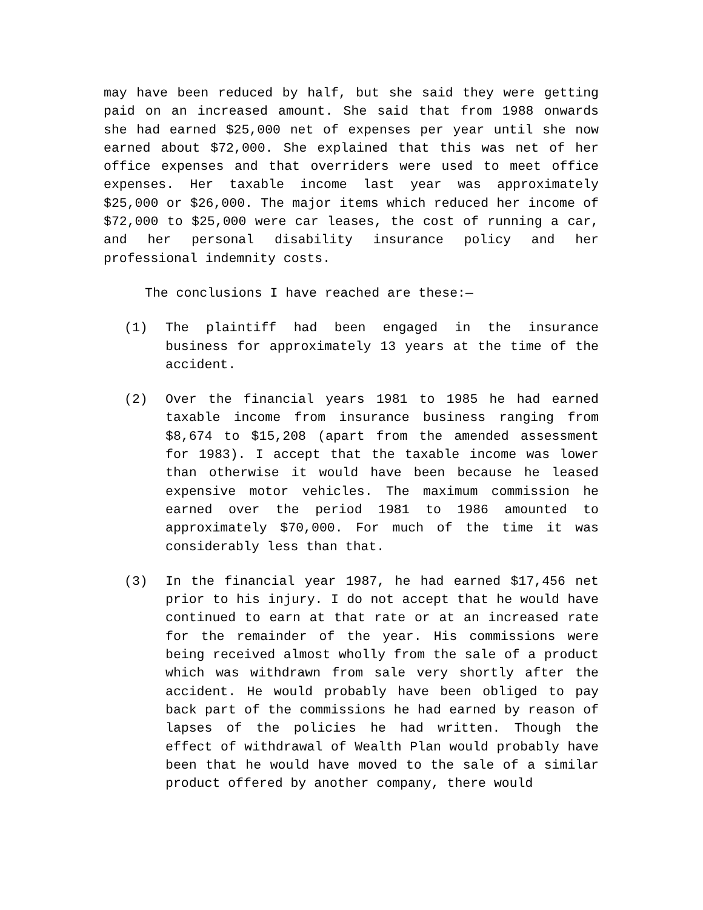may have been reduced by half, but she said they were getting paid on an increased amount. She said that from 1988 onwards she had earned $25,000 net of expenses per year until she now earned about $72,000. She explained that this was net of her office expenses and that overriders were used to meet office expenses. Her taxable income last year was approximately $25,000 or $26,000. The major items which reduced her income of $72,000 to $25,000 were car leases, the cost of running a car, and her personal disability insurance policy and her professional indemnity costs.
The conclusions I have reached are these:—
(1) The plaintiff had been engaged in the insurance business for approximately 13 years at the time of the accident.
(2) Over the financial years 1981 to 1985 he had earned taxable income from insurance business ranging from $8,674 to $15,208 (apart from the amended assessment for 1983). I accept that the taxable income was lower than otherwise it would have been because he leased expensive motor vehicles. The maximum commission he earned over the period 1981 to 1986 amounted to approximately $70,000. For much of the time it was considerably less than that.
(3) In the financial year 1987, he had earned $17,456 net prior to his injury. I do not accept that he would have continued to earn at that rate or at an increased rate for the remainder of the year. His commissions were being received almost wholly from the sale of a product which was withdrawn from sale very shortly after the accident. He would probably have been obliged to pay back part of the commissions he had earned by reason of lapses of the policies he had written. Though the effect of withdrawal of Wealth Plan would probably have been that he would have moved to the sale of a similar product offered by another company, there would